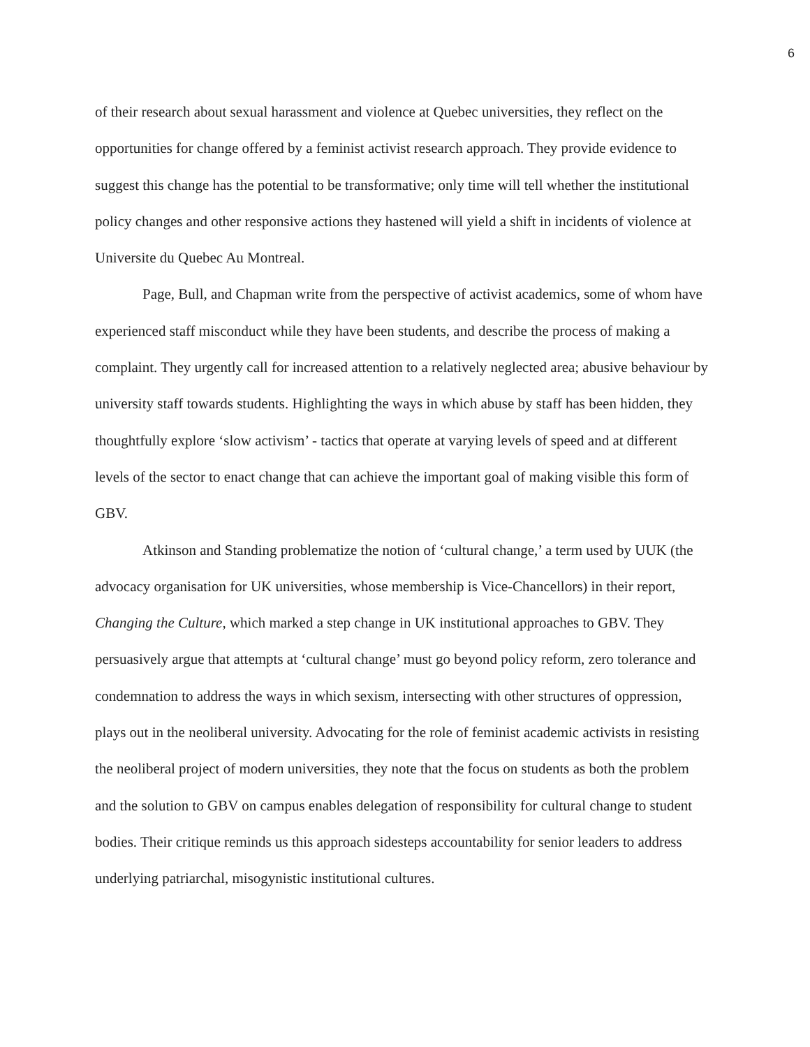6
of their research about sexual harassment and violence at Quebec universities, they reflect on the opportunities for change offered by a feminist activist research approach. They provide evidence to suggest this change has the potential to be transformative; only time will tell whether the institutional policy changes and other responsive actions they hastened will yield a shift in incidents of violence at Universite du Quebec Au Montreal.
Page, Bull, and Chapman write from the perspective of activist academics, some of whom have experienced staff misconduct while they have been students, and describe the process of making a complaint. They urgently call for increased attention to a relatively neglected area; abusive behaviour by university staff towards students. Highlighting the ways in which abuse by staff has been hidden, they thoughtfully explore ‘slow activism’ - tactics that operate at varying levels of speed and at different levels of the sector to enact change that can achieve the important goal of making visible this form of GBV.
Atkinson and Standing problematize the notion of ‘cultural change,’ a term used by UUK (the advocacy organisation for UK universities, whose membership is Vice-Chancellors) in their report, Changing the Culture, which marked a step change in UK institutional approaches to GBV. They persuasively argue that attempts at ‘cultural change’ must go beyond policy reform, zero tolerance and condemnation to address the ways in which sexism, intersecting with other structures of oppression, plays out in the neoliberal university. Advocating for the role of feminist academic activists in resisting the neoliberal project of modern universities, they note that the focus on students as both the problem and the solution to GBV on campus enables delegation of responsibility for cultural change to student bodies. Their critique reminds us this approach sidesteps accountability for senior leaders to address underlying patriarchal, misogynistic institutional cultures.